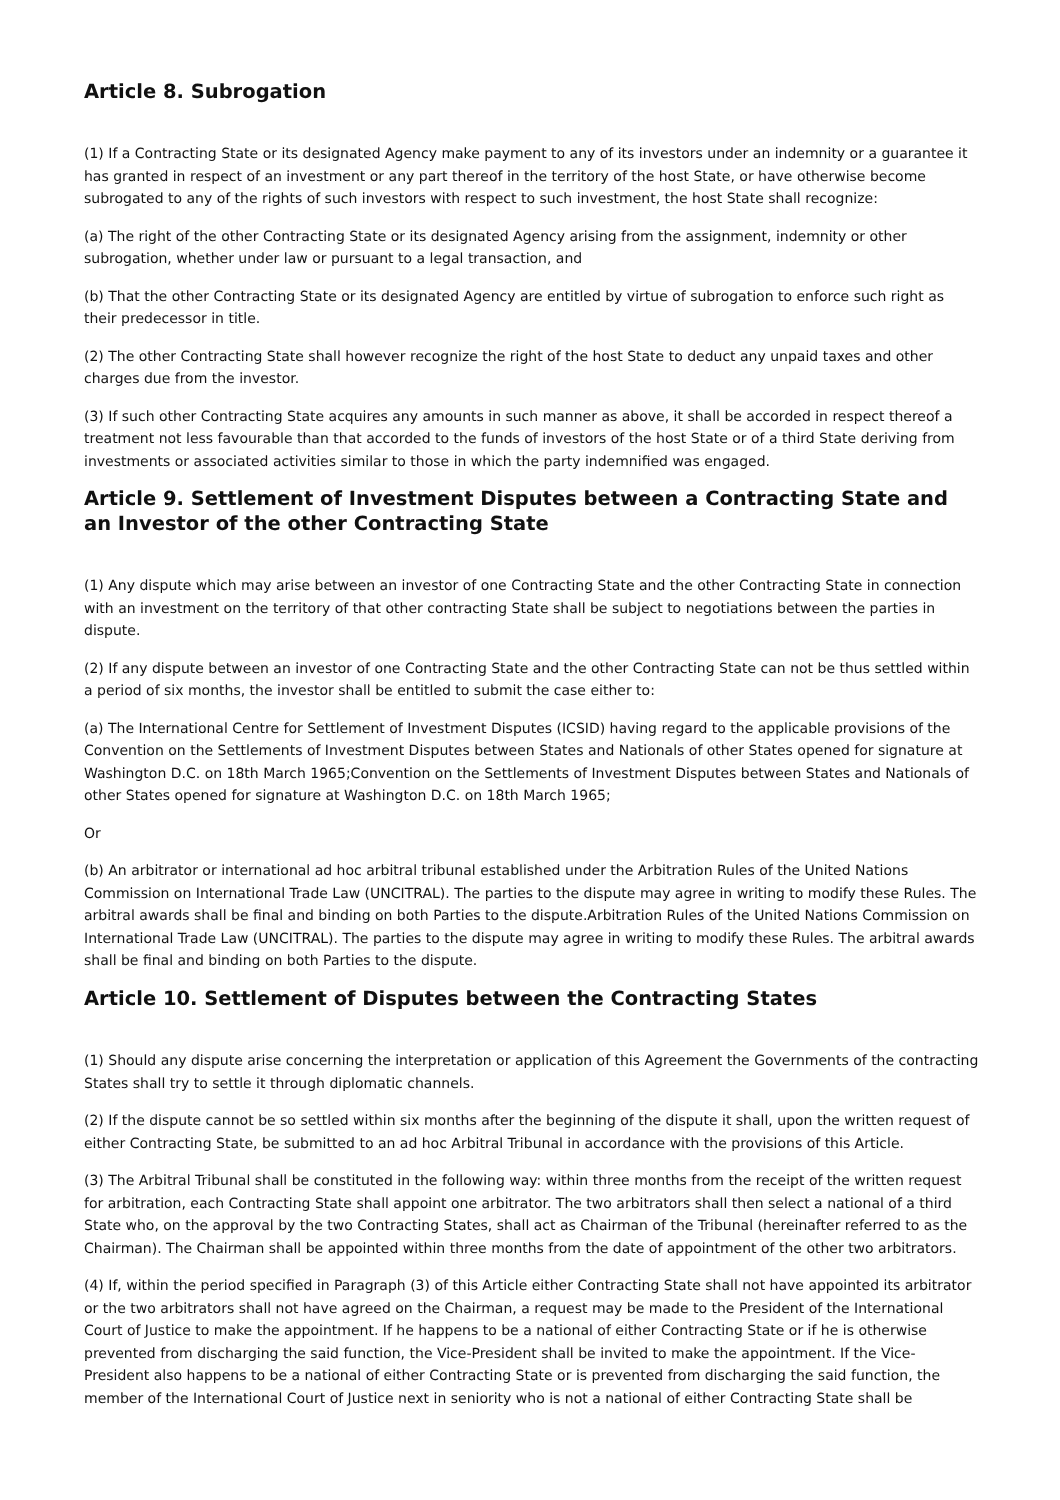Article 8. Subrogation
(1) If a Contracting State or its designated Agency make payment to any of its investors under an indemnity or a guarantee it has granted in respect of an investment or any part thereof in the territory of the host State, or have otherwise become subrogated to any of the rights of such investors with respect to such investment, the host State shall recognize:
(a) The right of the other Contracting State or its designated Agency arising from the assignment, indemnity or other subrogation, whether under law or pursuant to a legal transaction, and
(b) That the other Contracting State or its designated Agency are entitled by virtue of subrogation to enforce such right as their predecessor in title.
(2) The other Contracting State shall however recognize the right of the host State to deduct any unpaid taxes and other charges due from the investor.
(3) If such other Contracting State acquires any amounts in such manner as above, it shall be accorded in respect thereof a treatment not less favourable than that accorded to the funds of investors of the host State or of a third State deriving from investments or associated activities similar to those in which the party indemnified was engaged.
Article 9. Settlement of Investment Disputes between a Contracting State and an Investor of the other Contracting State
(1) Any dispute which may arise between an investor of one Contracting State and the other Contracting State in connection with an investment on the territory of that other contracting State shall be subject to negotiations between the parties in dispute.
(2) If any dispute between an investor of one Contracting State and the other Contracting State can not be thus settled within a period of six months, the investor shall be entitled to submit the case either to:
(a) The International Centre for Settlement of Investment Disputes (ICSID) having regard to the applicable provisions of the Convention on the Settlements of Investment Disputes between States and Nationals of other States opened for signature at Washington D.C. on 18th March 1965;Convention on the Settlements of Investment Disputes between States and Nationals of other States opened for signature at Washington D.C. on 18th March 1965;
Or
(b) An arbitrator or international ad hoc arbitral tribunal established under the Arbitration Rules of the United Nations Commission on International Trade Law (UNCITRAL). The parties to the dispute may agree in writing to modify these Rules. The arbitral awards shall be final and binding on both Parties to the dispute.Arbitration Rules of the United Nations Commission on International Trade Law (UNCITRAL). The parties to the dispute may agree in writing to modify these Rules. The arbitral awards shall be final and binding on both Parties to the dispute.
Article 10. Settlement of Disputes between the Contracting States
(1) Should any dispute arise concerning the interpretation or application of this Agreement the Governments of the contracting States shall try to settle it through diplomatic channels.
(2) If the dispute cannot be so settled within six months after the beginning of the dispute it shall, upon the written request of either Contracting State, be submitted to an ad hoc Arbitral Tribunal in accordance with the provisions of this Article.
(3) The Arbitral Tribunal shall be constituted in the following way: within three months from the receipt of the written request for arbitration, each Contracting State shall appoint one arbitrator. The two arbitrators shall then select a national of a third State who, on the approval by the two Contracting States, shall act as Chairman of the Tribunal (hereinafter referred to as the Chairman). The Chairman shall be appointed within three months from the date of appointment of the other two arbitrators.
(4) If, within the period specified in Paragraph (3) of this Article either Contracting State shall not have appointed its arbitrator or the two arbitrators shall not have agreed on the Chairman, a request may be made to the President of the International Court of Justice to make the appointment. If he happens to be a national of either Contracting State or if he is otherwise prevented from discharging the said function, the Vice-President shall be invited to make the appointment. If the Vice-President also happens to be a national of either Contracting State or is prevented from discharging the said function, the member of the International Court of Justice next in seniority who is not a national of either Contracting State shall be